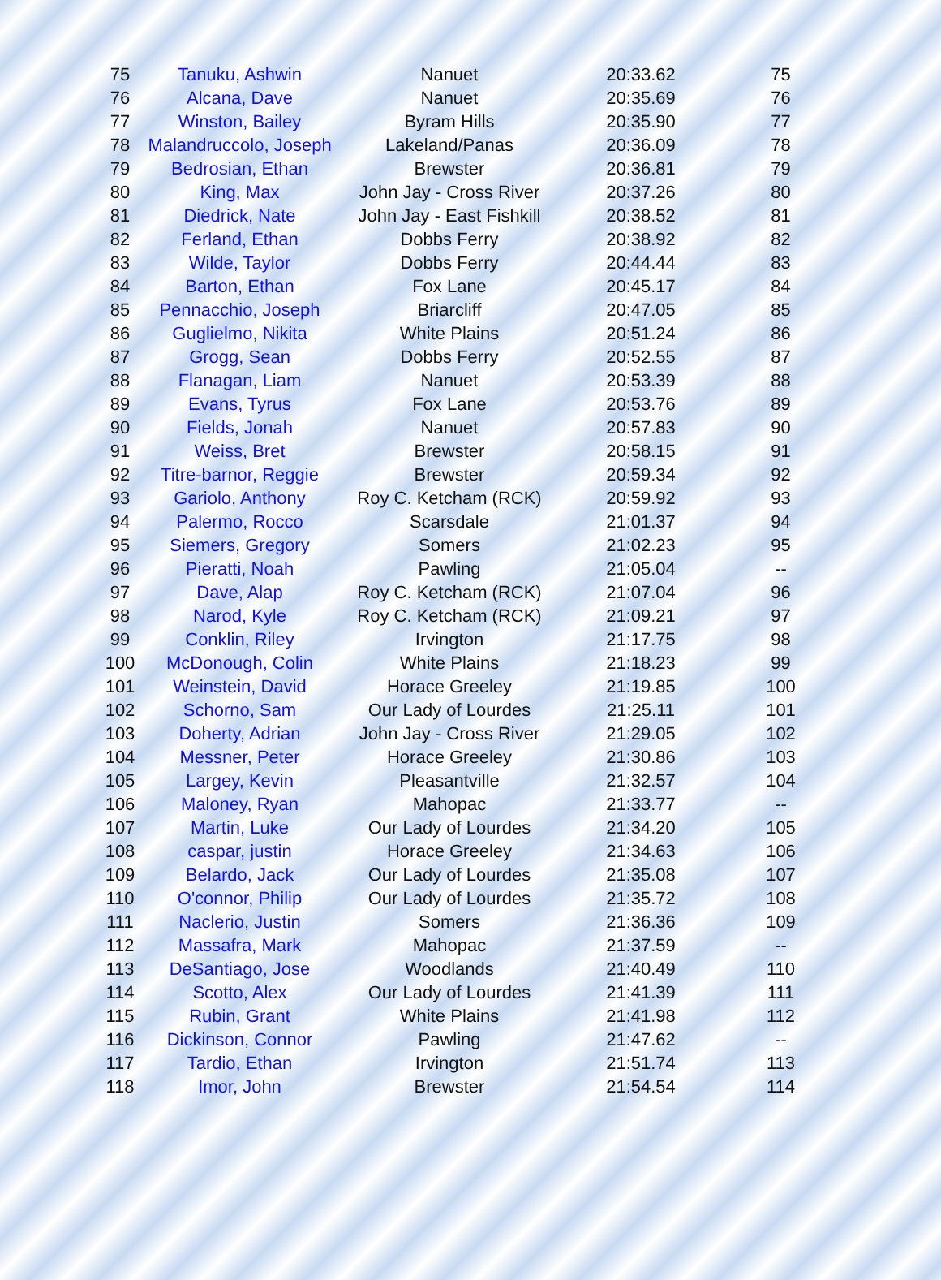| 75 | Tanuku, Ashwin | Nanuet | 20:33.62 | 75 |
| 76 | Alcana, Dave | Nanuet | 20:35.69 | 76 |
| 77 | Winston, Bailey | Byram Hills | 20:35.90 | 77 |
| 78 | Malandruccolo, Joseph | Lakeland/Panas | 20:36.09 | 78 |
| 79 | Bedrosian, Ethan | Brewster | 20:36.81 | 79 |
| 80 | King, Max | John Jay - Cross River | 20:37.26 | 80 |
| 81 | Diedrick, Nate | John Jay - East Fishkill | 20:38.52 | 81 |
| 82 | Ferland, Ethan | Dobbs Ferry | 20:38.92 | 82 |
| 83 | Wilde, Taylor | Dobbs Ferry | 20:44.44 | 83 |
| 84 | Barton, Ethan | Fox Lane | 20:45.17 | 84 |
| 85 | Pennacchio, Joseph | Briarcliff | 20:47.05 | 85 |
| 86 | Guglielmo, Nikita | White Plains | 20:51.24 | 86 |
| 87 | Grogg, Sean | Dobbs Ferry | 20:52.55 | 87 |
| 88 | Flanagan, Liam | Nanuet | 20:53.39 | 88 |
| 89 | Evans, Tyrus | Fox Lane | 20:53.76 | 89 |
| 90 | Fields, Jonah | Nanuet | 20:57.83 | 90 |
| 91 | Weiss, Bret | Brewster | 20:58.15 | 91 |
| 92 | Titre-barnor, Reggie | Brewster | 20:59.34 | 92 |
| 93 | Gariolo, Anthony | Roy C. Ketcham (RCK) | 20:59.92 | 93 |
| 94 | Palermo, Rocco | Scarsdale | 21:01.37 | 94 |
| 95 | Siemers, Gregory | Somers | 21:02.23 | 95 |
| 96 | Pieratti, Noah | Pawling | 21:05.04 | -- |
| 97 | Dave, Alap | Roy C. Ketcham (RCK) | 21:07.04 | 96 |
| 98 | Narod, Kyle | Roy C. Ketcham (RCK) | 21:09.21 | 97 |
| 99 | Conklin, Riley | Irvington | 21:17.75 | 98 |
| 100 | McDonough, Colin | White Plains | 21:18.23 | 99 |
| 101 | Weinstein, David | Horace Greeley | 21:19.85 | 100 |
| 102 | Schorno, Sam | Our Lady of Lourdes | 21:25.11 | 101 |
| 103 | Doherty, Adrian | John Jay - Cross River | 21:29.05 | 102 |
| 104 | Messner, Peter | Horace Greeley | 21:30.86 | 103 |
| 105 | Largey, Kevin | Pleasantville | 21:32.57 | 104 |
| 106 | Maloney, Ryan | Mahopac | 21:33.77 | -- |
| 107 | Martin, Luke | Our Lady of Lourdes | 21:34.20 | 105 |
| 108 | caspar, justin | Horace Greeley | 21:34.63 | 106 |
| 109 | Belardo, Jack | Our Lady of Lourdes | 21:35.08 | 107 |
| 110 | O'connor, Philip | Our Lady of Lourdes | 21:35.72 | 108 |
| 111 | Naclerio, Justin | Somers | 21:36.36 | 109 |
| 112 | Massafra, Mark | Mahopac | 21:37.59 | -- |
| 113 | DeSantiago, Jose | Woodlands | 21:40.49 | 110 |
| 114 | Scotto, Alex | Our Lady of Lourdes | 21:41.39 | 111 |
| 115 | Rubin, Grant | White Plains | 21:41.98 | 112 |
| 116 | Dickinson, Connor | Pawling | 21:47.62 | -- |
| 117 | Tardio, Ethan | Irvington | 21:51.74 | 113 |
| 118 | Imor, John | Brewster | 21:54.54 | 114 |